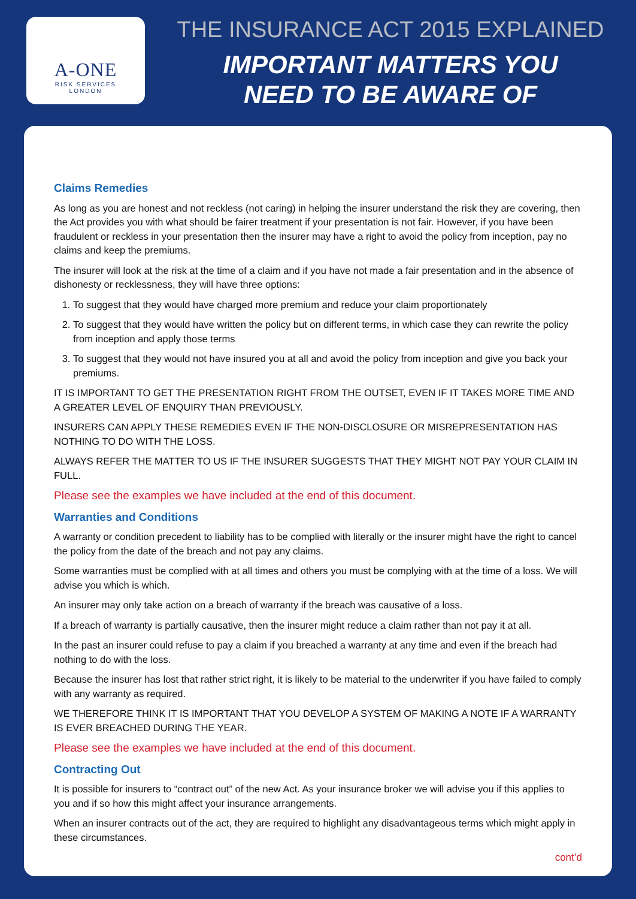A-ONE
RISK SERVICES
LONDON
THE INSURANCE ACT 2015 EXPLAINED
IMPORTANT MATTERS YOU
NEED TO BE AWARE OF
Claims Remedies
As long as you are honest and not reckless (not caring) in helping the insurer understand the risk they are covering, then the Act provides you with what should be fairer treatment if your presentation is not fair. However, if you have been fraudulent or reckless in your presentation then the insurer may have a right to avoid the policy from inception, pay no claims and keep the premiums.
The insurer will look at the risk at the time of a claim and if you have not made a fair presentation and in the absence of dishonesty or recklessness, they will have three options:
1. To suggest that they would have charged more premium and reduce your claim proportionately
2. To suggest that they would have written the policy but on different terms, in which case they can rewrite the policy from inception and apply those terms
3. To suggest that they would not have insured you at all and avoid the policy from inception and give you back your premiums.
IT IS IMPORTANT TO GET THE PRESENTATION RIGHT FROM THE OUTSET, EVEN IF IT TAKES MORE TIME AND A GREATER LEVEL OF ENQUIRY THAN PREVIOUSLY.
INSURERS CAN APPLY THESE REMEDIES EVEN IF THE NON-DISCLOSURE OR MISREPRESENTATION HAS NOTHING TO DO WITH THE LOSS.
ALWAYS REFER THE MATTER TO US IF THE INSURER SUGGESTS THAT THEY MIGHT NOT PAY YOUR CLAIM IN FULL.
Please see the examples we have included at the end of this document.
Warranties and Conditions
A warranty or condition precedent to liability has to be complied with literally or the insurer might have the right to cancel the policy from the date of the breach and not pay any claims.
Some warranties must be complied with at all times and others you must be complying with at the time of a loss. We will advise you which is which.
An insurer may only take action on a breach of warranty if the breach was causative of a loss.
If a breach of warranty is partially causative, then the insurer might reduce a claim rather than not pay it at all.
In the past an insurer could refuse to pay a claim if you breached a warranty at any time and even if the breach had nothing to do with the loss.
Because the insurer has lost that rather strict right, it is likely to be material to the underwriter if you have failed to comply with any warranty as required.
WE THEREFORE THINK IT IS IMPORTANT THAT YOU DEVELOP A SYSTEM OF MAKING A NOTE IF A WARRANTY IS EVER BREACHED DURING THE YEAR.
Please see the examples we have included at the end of this document.
Contracting Out
It is possible for insurers to “contract out” of the new Act. As your insurance broker we will advise you if this applies to you and if so how this might affect your insurance arrangements.
When an insurer contracts out of the act, they are required to highlight any disadvantageous terms which might apply in these circumstances.
cont’d